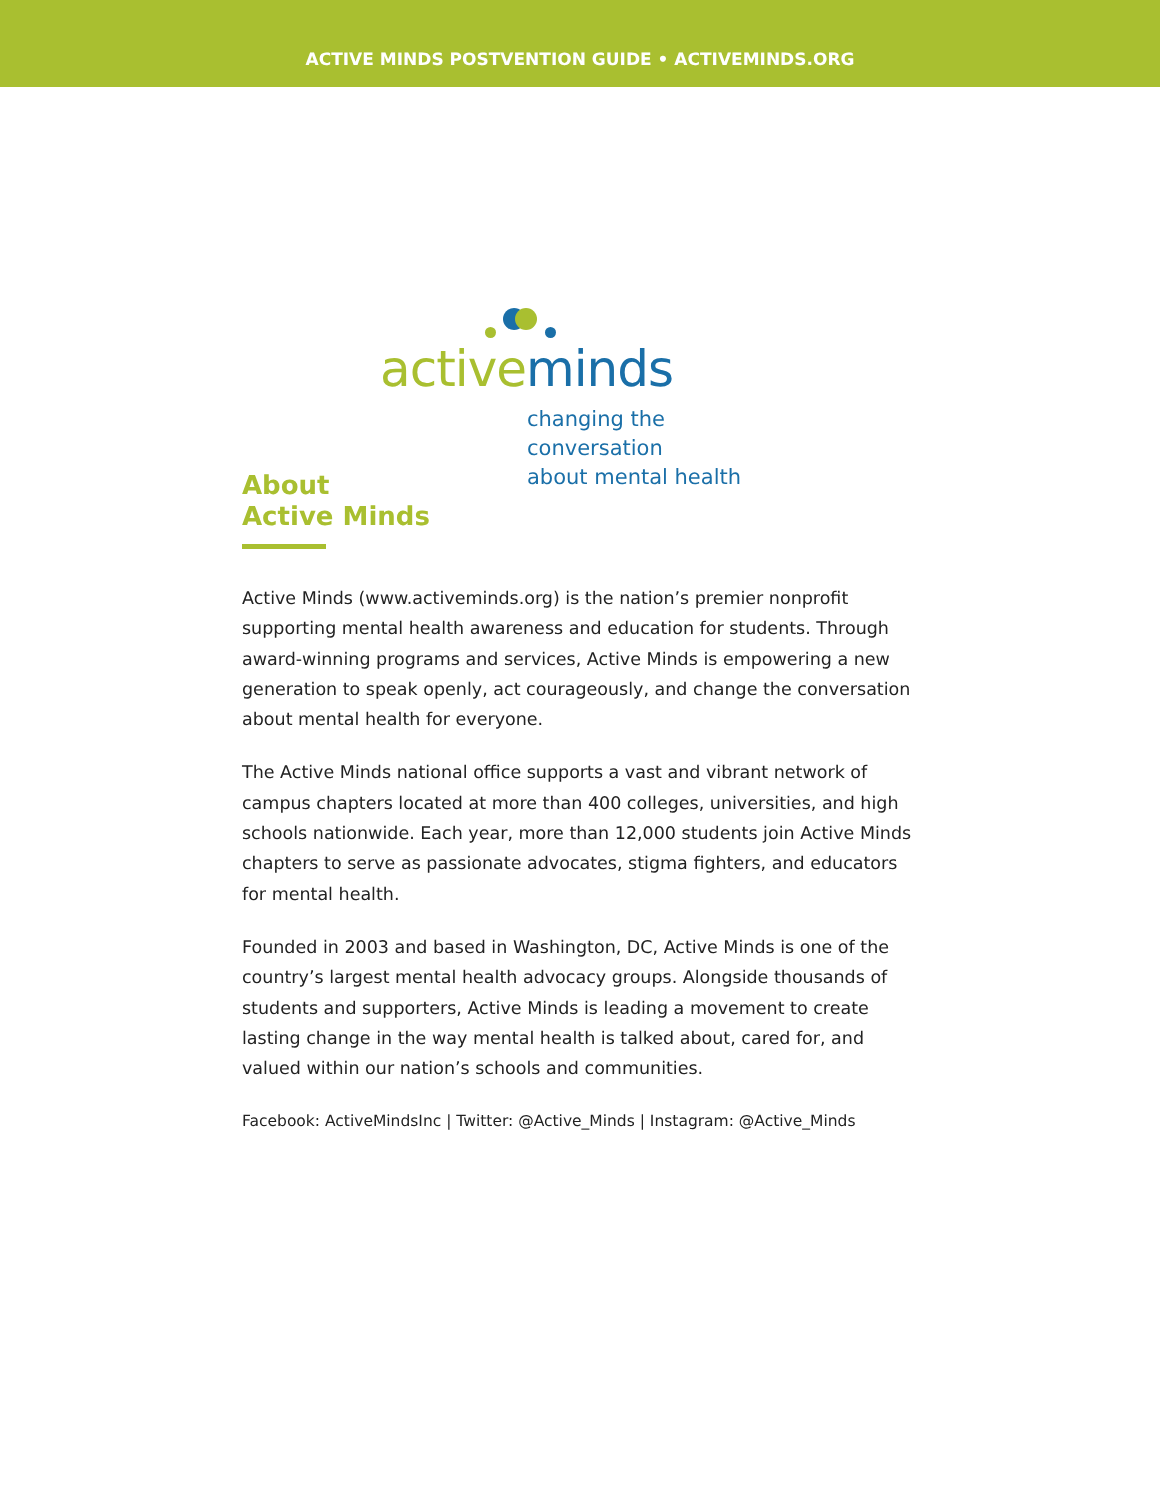ACTIVE MINDS POSTVENTION GUIDE • ACTIVEMINDS.ORG
active minds
changing the conversation
about mental health
About
Active Minds
Active Minds (www.activeminds.org) is the nation’s premier nonprofit supporting mental health awareness and education for students. Through award-winning programs and services, Active Minds is empowering a new generation to speak openly, act courageously, and change the conversation about mental health for everyone.
The Active Minds national office supports a vast and vibrant network of campus chapters located at more than 400 colleges, universities, and high schools nationwide. Each year, more than 12,000 students join Active Minds chapters to serve as passionate advocates, stigma fighters, and educators for mental health.
Founded in 2003 and based in Washington, DC, Active Minds is one of the country’s largest mental health advocacy groups. Alongside thousands of students and supporters, Active Minds is leading a movement to create lasting change in the way mental health is talked about, cared for, and valued within our nation’s schools and communities.
Facebook: ActiveMindsInc | Twitter: @Active_Minds | Instagram: @Active_Minds